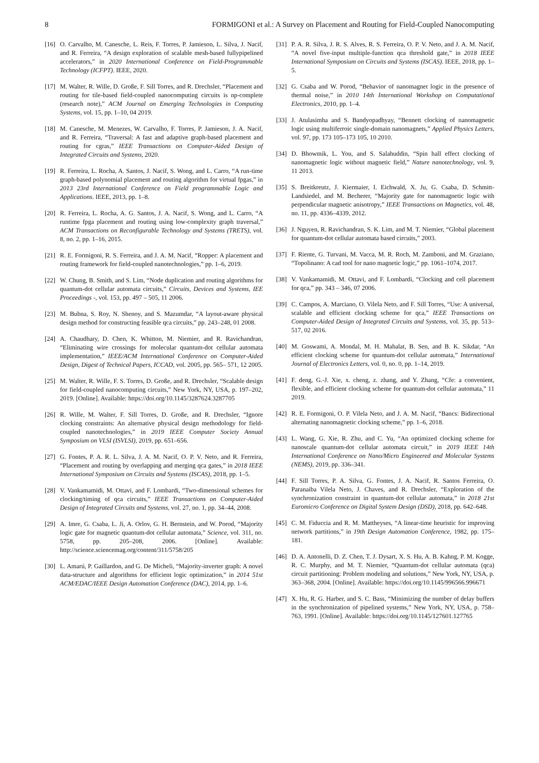8 FORMIGONI et al.: A Survey on Placement and Routing for Field-Coupled Nanocomputing
[16] O. Carvalho, M. Canesche, L. Reis, F. Torres, P. Jamieson, L. Silva, J. Nacif, and R. Ferreira, “A design exploration of scalable mesh-based fullypipelined accelerators,” in 2020 International Conference on Field-Programmable Technology (ICFPT). IEEE, 2020.
[17] M. Walter, R. Wille, D. Große, F. Sill Torres, and R. Drechsler, “Placement and routing for tile-based field-coupled nanocomputing circuits is np-complete (research note),” ACM Journal on Emerging Technologies in Computing Systems, vol. 15, pp. 1–10, 04 2019.
[18] M. Canesche, M. Menezes, W. Carvalho, F. Torres, P. Jamieson, J. A. Nacif, and R. Ferreira, “Traversal: A fast and adaptive graph-based placement and routing for cgras,” IEEE Transactions on Computer-Aided Design of Integrated Circuits and Systems, 2020.
[19] R. Ferreira, L. Rocha, A. Santos, J. Nacif, S. Wong, and L. Carro, “A run-time graph-based polynomial placement and routing algorithm for virtual fpgas,” in 2013 23rd International Conference on Field programmable Logic and Applications. IEEE, 2013, pp. 1–8.
[20] R. Ferreira, L. Rocha, A. G. Santos, J. A. Nacif, S. Wong, and L. Carro, “A runtime fpga placement and routing using low-complexity graph traversal,” ACM Transactions on Reconfigurable Technology and Systems (TRETS), vol. 8, no. 2, pp. 1–16, 2015.
[21] R. E. Formigoni, R. S. Ferreira, and J. A. M. Nacif, “Ropper: A placement and routing framework for field-coupled nanotechnologies,” pp. 1–6, 2019.
[22] W. Chung, B. Smith, and S. Lim, “Node duplication and routing algorithms for quantum-dot cellular automata circuits,” Circuits, Devices and Systems, IEE Proceedings -, vol. 153, pp. 497 – 505, 11 2006.
[23] M. Bubna, S. Roy, N. Shenoy, and S. Mazumdar, “A layout-aware physical design method for constructing feasible qca circuits,” pp. 243–248, 01 2008.
[24] A. Chaudhary, D. Chen, K. Whitton, M. Niemier, and R. Ravichandran, “Eliminating wire crossings for molecular quantum-dot cellular automata implementation,” IEEE/ACM International Conference on Computer-Aided Design, Digest of Technical Papers, ICCAD, vol. 2005, pp. 565– 571, 12 2005.
[25] M. Walter, R. Wille, F. S. Torres, D. Große, and R. Drechsler, “Scalable design for field-coupled nanocomputing circuits,” New York, NY, USA, p. 197–202, 2019. [Online]. Available: https://doi.org/10.1145/3287624.3287705
[26] R. Wille, M. Walter, F. Sill Torres, D. Große, and R. Drechsler, “Ignore clocking constraints: An alternative physical design methodology for field-coupled nanotechnologies,” in 2019 IEEE Computer Society Annual Symposium on VLSI (ISVLSI), 2019, pp. 651–656.
[27] G. Fontes, P. A. R. L. Silva, J. A. M. Nacif, O. P. V. Neto, and R. Ferreira, “Placement and routing by overlapping and merging qca gates,” in 2018 IEEE International Symposium on Circuits and Systems (ISCAS), 2018, pp. 1–5.
[28] V. Vankamamidi, M. Ottavi, and F. Lombardi, “Two-dimensional schemes for clocking/timing of qca circuits,” IEEE Transactions on Computer-Aided Design of Integrated Circuits and Systems, vol. 27, no. 1, pp. 34–44, 2008.
[29] A. Imre, G. Csaba, L. Ji, A. Orlov, G. H. Bernstein, and W. Porod, “Majority logic gate for magnetic quantum-dot cellular automata,” Science, vol. 311, no. 5758, pp. 205–208, 2006. [Online]. Available: http://science.sciencemag.org/content/311/5758/205
[30] L. Amarú, P. Gaillardon, and G. De Micheli, “Majority-inverter graph: A novel data-structure and algorithms for efficient logic optimization,” in 2014 51st ACM/EDAC/IEEE Design Automation Conference (DAC), 2014, pp. 1–6.
[31] P. A. R. Silva, J. R. S. Alves, R. S. Ferreira, O. P. V. Neto, and J. A. M. Nacif, “A novel five-input multiple-function qca threshold gate,” in 2018 IEEE International Symposium on Circuits and Systems (ISCAS). IEEE, 2018, pp. 1–5.
[32] G. Csaba and W. Porod, “Behavior of nanomagnet logic in the presence of thermal noise,” in 2010 14th International Workshop on Computational Electronics, 2010, pp. 1–4.
[33] J. Atulasimha and S. Bandyopadhyay, “Bennett clocking of nanomagnetic logic using multiferroic single-domain nanomagnets,” Applied Physics Letters, vol. 97, pp. 173 105–173 105, 10 2010.
[34] D. Bhowmik, L. You, and S. Salahuddin, “Spin hall effect clocking of nanomagnetic logic without magnetic field,” Nature nanotechnology, vol. 9, 11 2013.
[35] S. Breitkreutz, J. Kiermaier, I. Eichwald, X. Ju, G. Csaba, D. Schmitt-Landsiedel, and M. Becherer, “Majority gate for nanomagnetic logic with perpendicular magnetic anisotropy,” IEEE Transactions on Magnetics, vol. 48, no. 11, pp. 4336–4339, 2012.
[36] J. Nguyen, R. Ravichandran, S. K. Lim, and M. T. Niemier, “Global placement for quantum-dot cellular automata based circuits,” 2003.
[37] F. Riente, G. Turvani, M. Vacca, M. R. Roch, M. Zamboni, and M. Graziano, “Topolinano: A cad tool for nano magnetic logic,” pp. 1061–1074, 2017.
[38] V. Vankamamidi, M. Ottavi, and F. Lombardi, “Clocking and cell placement for qca,” pp. 343 – 346, 07 2006.
[39] C. Campos, A. Marciano, O. Vilela Neto, and F. Sill Torres, “Use: A universal, scalable and efficient clocking scheme for qca,” IEEE Transactions on Computer-Aided Design of Integrated Circuits and Systems, vol. 35, pp. 513–517, 02 2016.
[40] M. Goswami, A. Mondal, M. H. Mahalat, B. Sen, and B. K. Sikdar, “An efficient clocking scheme for quantum-dot cellular automata,” International Journal of Electronics Letters, vol. 0, no. 0, pp. 1–14, 2019.
[41] F. deng, G.-J. Xie, x. cheng, z. zhang, and Y. Zhang, “Cfe: a convenient, flexible, and efficient clocking scheme for quantum-dot cellular automata,” 11 2019.
[42] R. E. Formigoni, O. P. Vilela Neto, and J. A. M. Nacif, “Bancs: Bidirectional alternating nanomagnetic clocking scheme,” pp. 1–6, 2018.
[43] L. Wang, G. Xie, R. Zhu, and C. Yu, “An optimized clocking scheme for nanoscale quantum-dot cellular automata circuit,” in 2019 IEEE 14th International Conference on Nano/Micro Engineered and Molecular Systems (NEMS), 2019, pp. 336–341.
[44] F. Sill Torres, P. A. Silva, G. Fontes, J. A. Nacif, R. Santos Ferreira, O. Paranaiba Vilela Neto, J. Chaves, and R. Drechsler, “Exploration of the synchronization constraint in quantum-dot cellular automata,” in 2018 21st Euromicro Conference on Digital System Design (DSD), 2018, pp. 642–648.
[45] C. M. Fiduccia and R. M. Mattheyses, “A linear-time heuristic for improving network partitions,” in 19th Design Automation Conference, 1982, pp. 175–181.
[46] D. A. Antonelli, D. Z. Chen, T. J. Dysart, X. S. Hu, A. B. Kahng, P. M. Kogge, R. C. Murphy, and M. T. Niemier, “Quantum-dot cellular automata (qca) circuit partitioning: Problem modeling and solutions,” New York, NY, USA, p. 363–368, 2004. [Online]. Available: https://doi.org/10.1145/996566.996671
[47] X. Hu, R. G. Harber, and S. C. Bass, “Minimizing the number of delay buffers in the synchronization of pipelined systems,” New York, NY, USA, p. 758–763, 1991. [Online]. Available: https://doi.org/10.1145/127601.127765